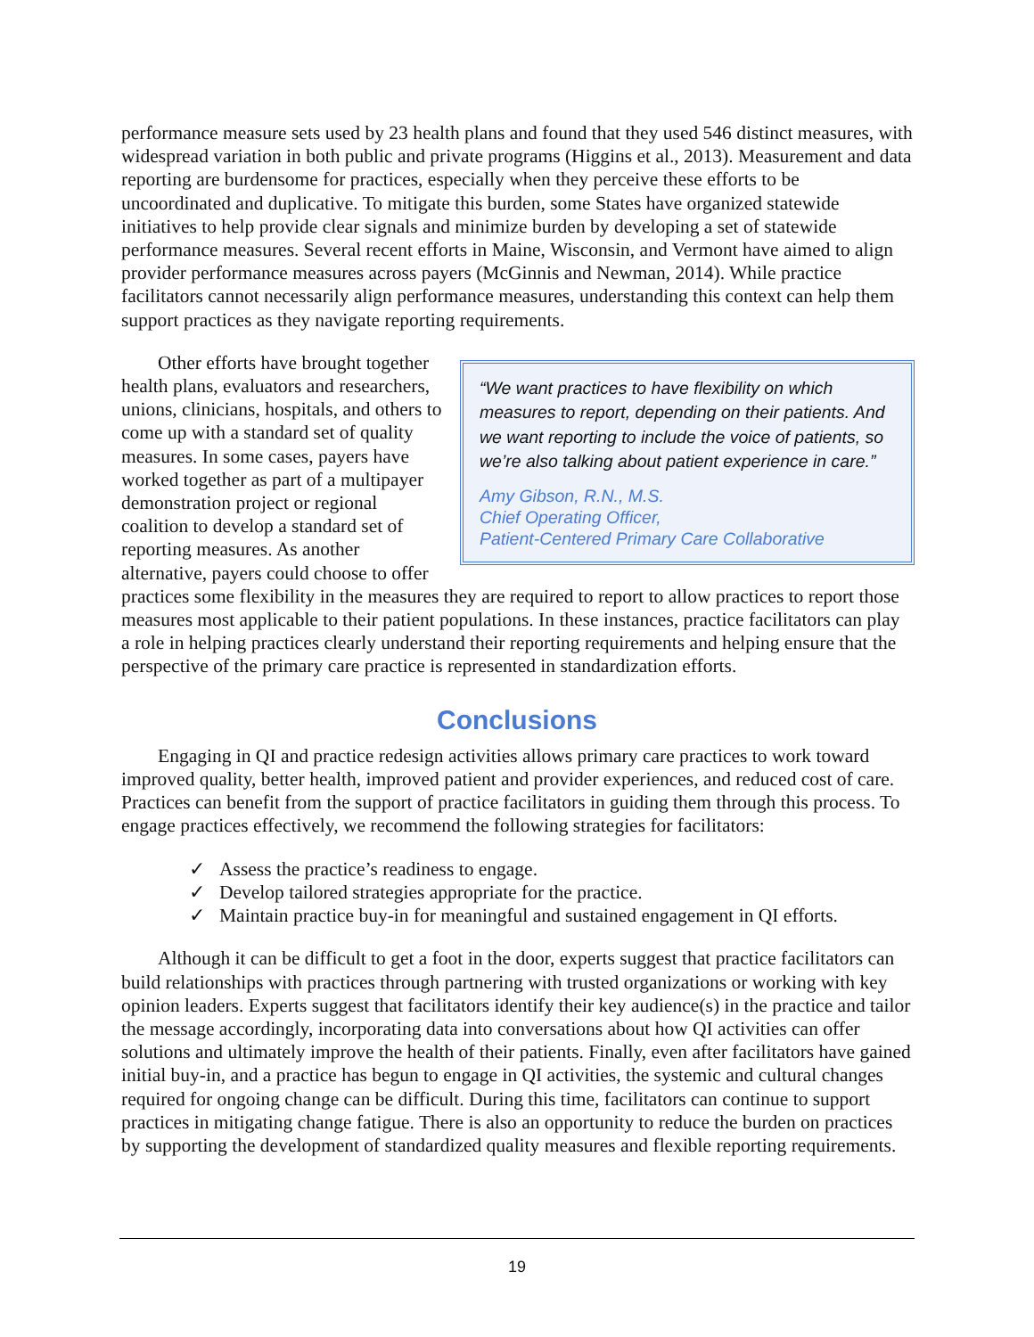performance measure sets used by 23 health plans and found that they used 546 distinct measures, with widespread variation in both public and private programs (Higgins et al., 2013). Measurement and data reporting are burdensome for practices, especially when they perceive these efforts to be uncoordinated and duplicative. To mitigate this burden, some States have organized statewide initiatives to help provide clear signals and minimize burden by developing a set of statewide performance measures. Several recent efforts in Maine, Wisconsin, and Vermont have aimed to align provider performance measures across payers (McGinnis and Newman, 2014). While practice facilitators cannot necessarily align performance measures, understanding this context can help them support practices as they navigate reporting requirements.
“We want practices to have flexibility on which measures to report, depending on their patients. And we want reporting to include the voice of patients, so we’re also talking about patient experience in care.”
Amy Gibson, R.N., M.S.
Chief Operating Officer,
Patient-Centered Primary Care Collaborative
Other efforts have brought together health plans, evaluators and researchers, unions, clinicians, hospitals, and others to come up with a standard set of quality measures. In some cases, payers have worked together as part of a multipayer demonstration project or regional coalition to develop a standard set of reporting measures. As another alternative, payers could choose to offer practices some flexibility in the measures they are required to report to allow practices to report those measures most applicable to their patient populations. In these instances, practice facilitators can play a role in helping practices clearly understand their reporting requirements and helping ensure that the perspective of the primary care practice is represented in standardization efforts.
Conclusions
Engaging in QI and practice redesign activities allows primary care practices to work toward improved quality, better health, improved patient and provider experiences, and reduced cost of care. Practices can benefit from the support of practice facilitators in guiding them through this process. To engage practices effectively, we recommend the following strategies for facilitators:
✓ Assess the practice’s readiness to engage.
✓ Develop tailored strategies appropriate for the practice.
✓ Maintain practice buy-in for meaningful and sustained engagement in QI efforts.
Although it can be difficult to get a foot in the door, experts suggest that practice facilitators can build relationships with practices through partnering with trusted organizations or working with key opinion leaders. Experts suggest that facilitators identify their key audience(s) in the practice and tailor the message accordingly, incorporating data into conversations about how QI activities can offer solutions and ultimately improve the health of their patients. Finally, even after facilitators have gained initial buy-in, and a practice has begun to engage in QI activities, the systemic and cultural changes required for ongoing change can be difficult. During this time, facilitators can continue to support practices in mitigating change fatigue. There is also an opportunity to reduce the burden on practices by supporting the development of standardized quality measures and flexible reporting requirements.
19